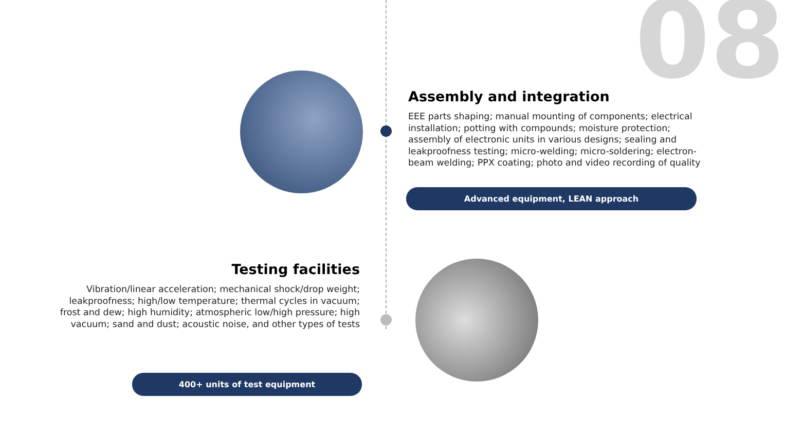08
Assembly and integration
EEE parts shaping; manual mounting of components; electrical installation; potting with compounds; moisture protection; assembly of electronic units in various designs; sealing and leakproofness testing; micro-welding; micro-soldering; electron-beam welding; PPX coating; photo and video recording of quality
Advanced equipment, LEAN approach
Testing facilities
Vibration/linear acceleration; mechanical shock/drop weight; leakproofness; high/low temperature; thermal cycles in vacuum; frost and dew; high humidity; atmospheric low/high pressure; high vacuum; sand and dust; acoustic noise, and other types of tests
400+ units of test equipment